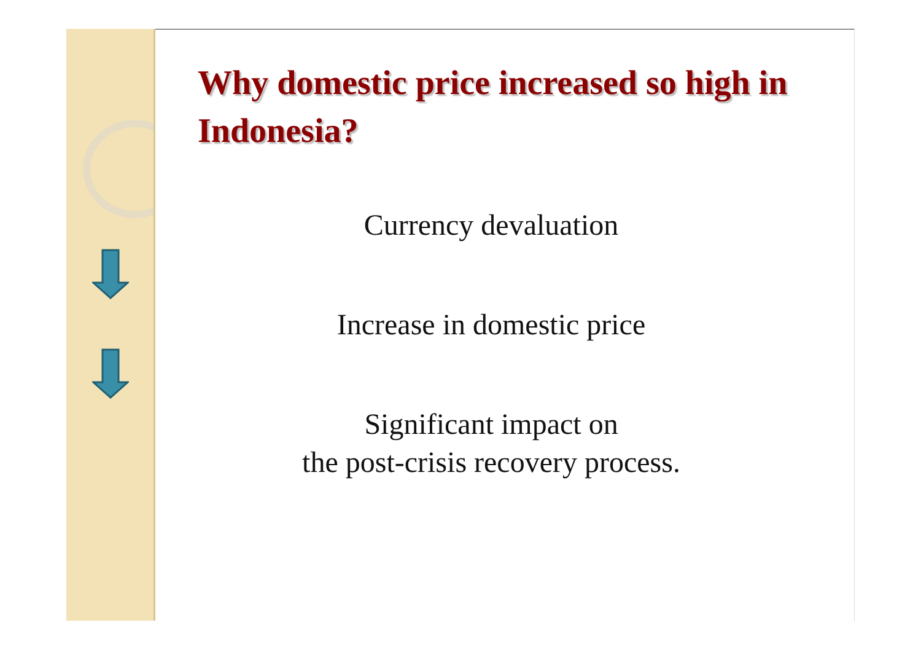Why domestic price increased so high in Indonesia?
Currency devaluation
Increase in domestic price
Significant impact on
the post-crisis recovery process.